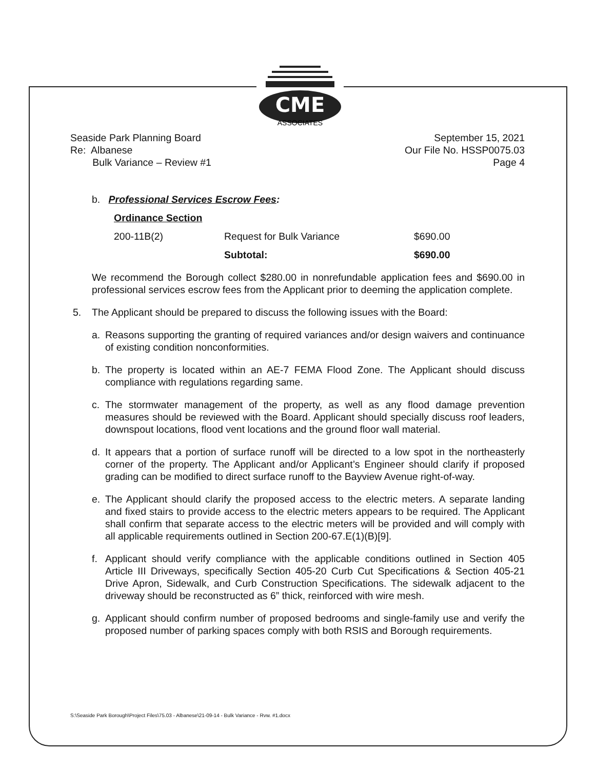CME
ASSOCIATES
Seaside Park Planning Board
Re: Albanese
Bulk Variance – Review #1
September 15, 2021
Our File No. HSSP0075.03
Page 4
b. Professional Services Escrow Fees:
| Ordinance Section | | |
| --- | --- | --- |
| 200-11B(2) | Request for Bulk Variance | $690.00 |
| | Subtotal: | $690.00 |
We recommend the Borough collect $280.00 in nonrefundable application fees and $690.00 in professional services escrow fees from the Applicant prior to deeming the application complete.
5. The Applicant should be prepared to discuss the following issues with the Board:
a. Reasons supporting the granting of required variances and/or design waivers and continuance of existing condition nonconformities.
b. The property is located within an AE-7 FEMA Flood Zone. The Applicant should discuss compliance with regulations regarding same.
c. The stormwater management of the property, as well as any flood damage prevention measures should be reviewed with the Board. Applicant should specially discuss roof leaders, downspout locations, flood vent locations and the ground floor wall material.
d. It appears that a portion of surface runoff will be directed to a low spot in the northeasterly corner of the property. The Applicant and/or Applicant’s Engineer should clarify if proposed grading can be modified to direct surface runoff to the Bayview Avenue right-of-way.
e. The Applicant should clarify the proposed access to the electric meters. A separate landing and fixed stairs to provide access to the electric meters appears to be required. The Applicant shall confirm that separate access to the electric meters will be provided and will comply with all applicable requirements outlined in Section 200-67.E(1)(B)[9].
f. Applicant should verify compliance with the applicable conditions outlined in Section 405 Article III Driveways, specifically Section 405-20 Curb Cut Specifications & Section 405-21 Drive Apron, Sidewalk, and Curb Construction Specifications. The sidewalk adjacent to the driveway should be reconstructed as 6” thick, reinforced with wire mesh.
g. Applicant should confirm number of proposed bedrooms and single-family use and verify the proposed number of parking spaces comply with both RSIS and Borough requirements.
S:\Seaside Park Borough\Project Files\75.03 - Albanese\21-09-14 - Bulk Variance - Rvw. #1.docx